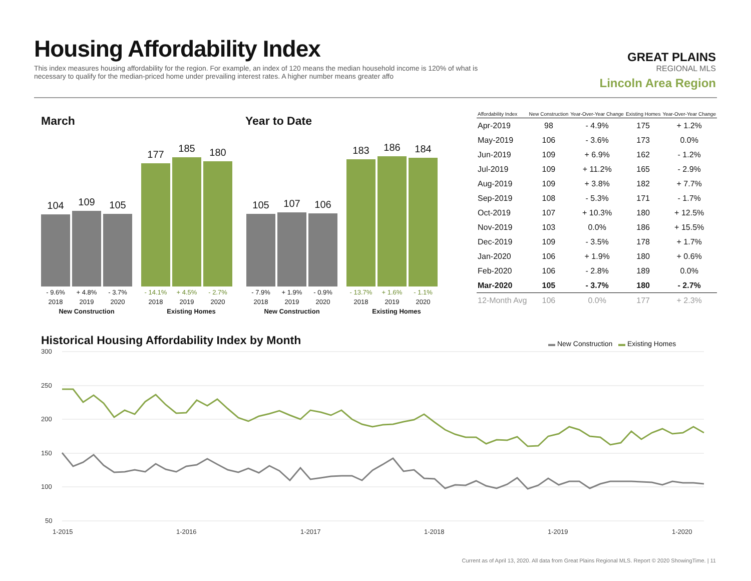Housing Affordability Index
This index measures housing affordability for the region. For example, an index of 120 means the median household income is 120% of what is necessary to qualify for the median-priced home under prevailing interest rates. A higher number means greater affo
GREAT PLAINS
REGIONAL MLS
Lincoln Area Region
March Year to Date
104
109
105
177
185
180
105
107
106
183
186
184
- 9.6% + 4.8% - 3.7% - 14.1% + 4.5% - 2.7% 2018 2019 2020 2018 2019 2020 New Construction Existing Homes
- 7.9% + 1.9% - 0.9% - 13.7% + 1.6% - 1.1% 2018 2019 2020 2018 2019 2020 New Construction Existing Homes
| Affordability Index | New Construction | Year-Over-Year Change | Existing Homes | Year-Over-Year Change |
| --- | --- | --- | --- | --- |
| Apr-2019 | 98 | - 4.9% | 175 | + 1.2% |
| May-2019 | 106 | - 3.6% | 173 | 0.0% |
| Jun-2019 | 109 | + 6.9% | 162 | - 1.2% |
| Jul-2019 | 109 | + 11.2% | 165 | - 2.9% |
| Aug-2019 | 109 | + 3.8% | 182 | + 7.7% |
| Sep-2019 | 108 | - 5.3% | 171 | - 1.7% |
| Oct-2019 | 107 | + 10.3% | 180 | + 12.5% |
| Nov-2019 | 103 | 0.0% | 186 | + 15.5% |
| Dec-2019 | 109 | - 3.5% | 178 | + 1.7% |
| Jan-2020 | 106 | + 1.9% | 180 | + 0.6% |
| Feb-2020 | 106 | - 2.8% | 189 | 0.0% |
| Mar-2020 | 105 | - 3.7% | 180 | - 2.7% |
| 12-Month Avg | 106 | 0.0% | 177 | + 2.3% |
Historical Housing Affordability Index by Month
▬ New Construction ▬ Existing Homes
300
250
200
150
100
50
1-2015
1-2016
1-2017
1-2018
1-2019
1-2020
Current as of April 13, 2020. All data from Great Plains Regional MLS. Report © 2020 ShowingTime. | 11